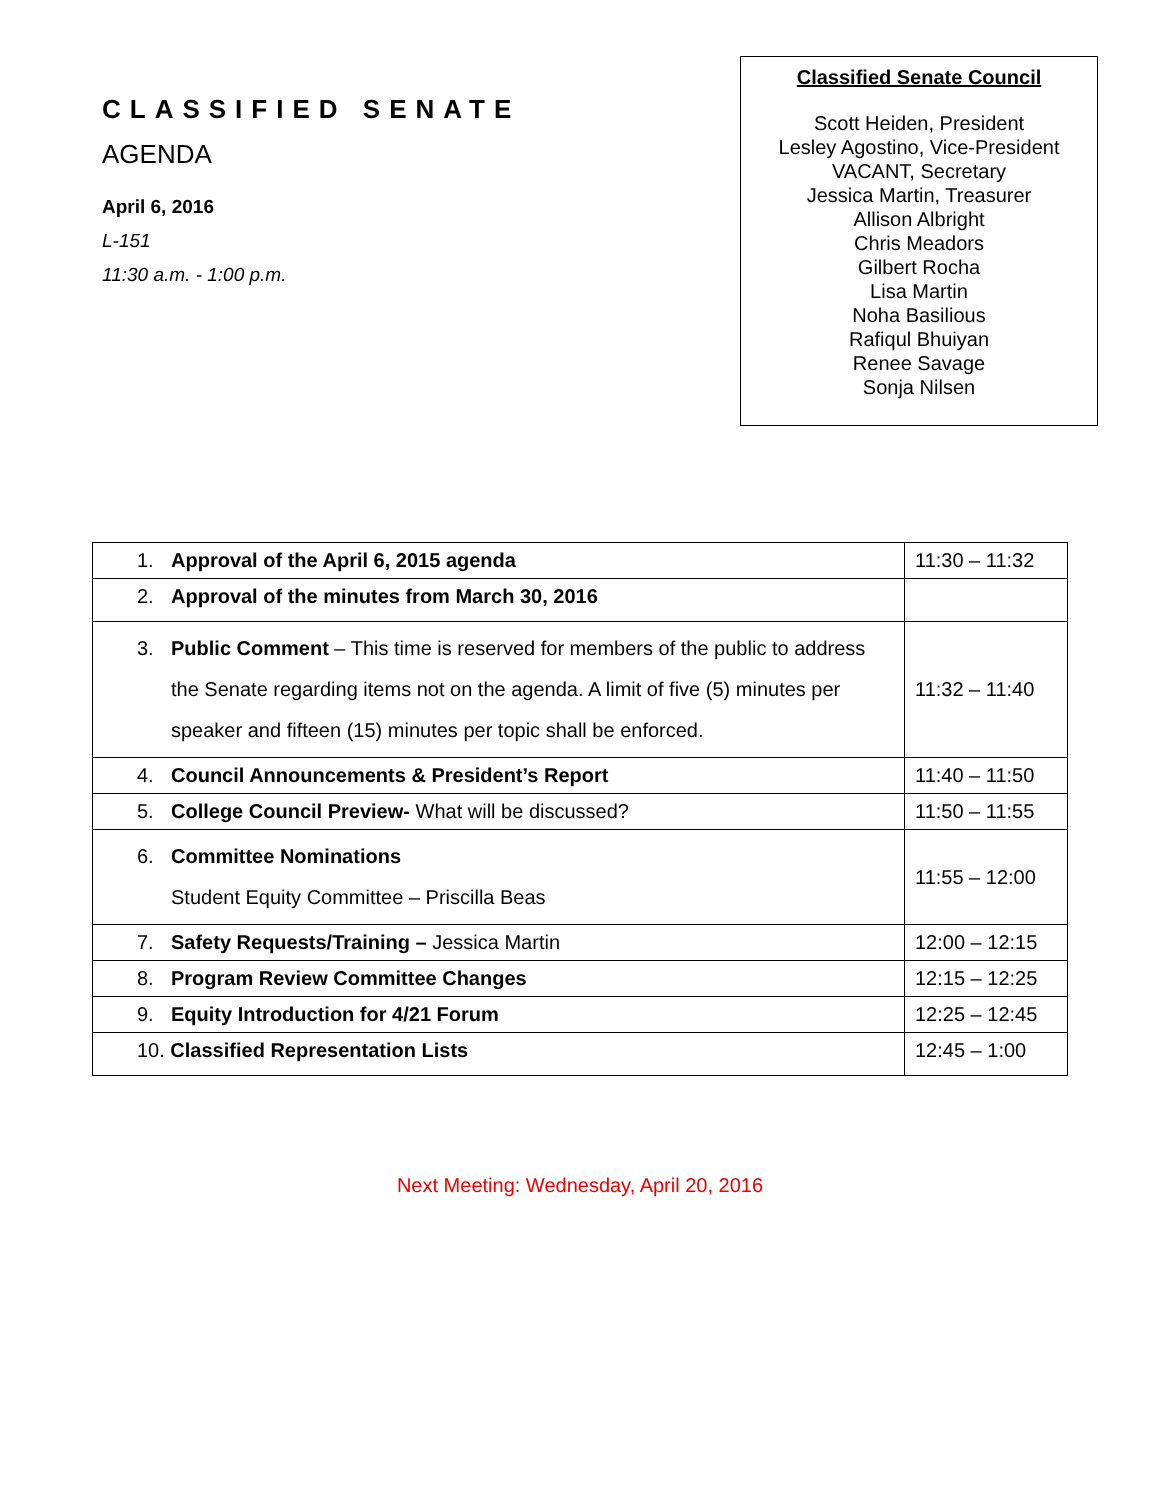CLASSIFIED SENATE
AGENDA
April 6, 2016
L-151
11:30 a.m. - 1:00 p.m.
Classified Senate Council
Scott Heiden, President
Lesley Agostino, Vice-President
VACANT, Secretary
Jessica Martin, Treasurer
Allison Albright
Chris Meadors
Gilbert Rocha
Lisa Martin
Noha Basilious
Rafiqul Bhuiyan
Renee Savage
Sonja Nilsen
| 1. Approval of the April 6, 2015 agenda | 11:30 – 11:32 |
| 2. Approval of the minutes from March 30, 2016 | |
| 3. Public Comment – This time is reserved for members of the public to address the Senate regarding items not on the agenda. A limit of five (5) minutes per speaker and fifteen (15) minutes per topic shall be enforced. | 11:32 – 11:40 |
| 4. Council Announcements & President’s Report | 11:40 – 11:50 |
| 5. College Council Preview- What will be discussed? | 11:50 – 11:55 |
| 6. Committee Nominations Student Equity Committee – Priscilla Beas | 11:55 – 12:00 |
| 7. Safety Requests/Training – Jessica Martin | 12:00 – 12:15 |
| 8. Program Review Committee Changes | 12:15 – 12:25 |
| 9. Equity Introduction for 4/21 Forum | 12:25 – 12:45 |
| 10. Classified Representation Lists | 12:45 – 1:00 |
Next Meeting: Wednesday, April 20, 2016